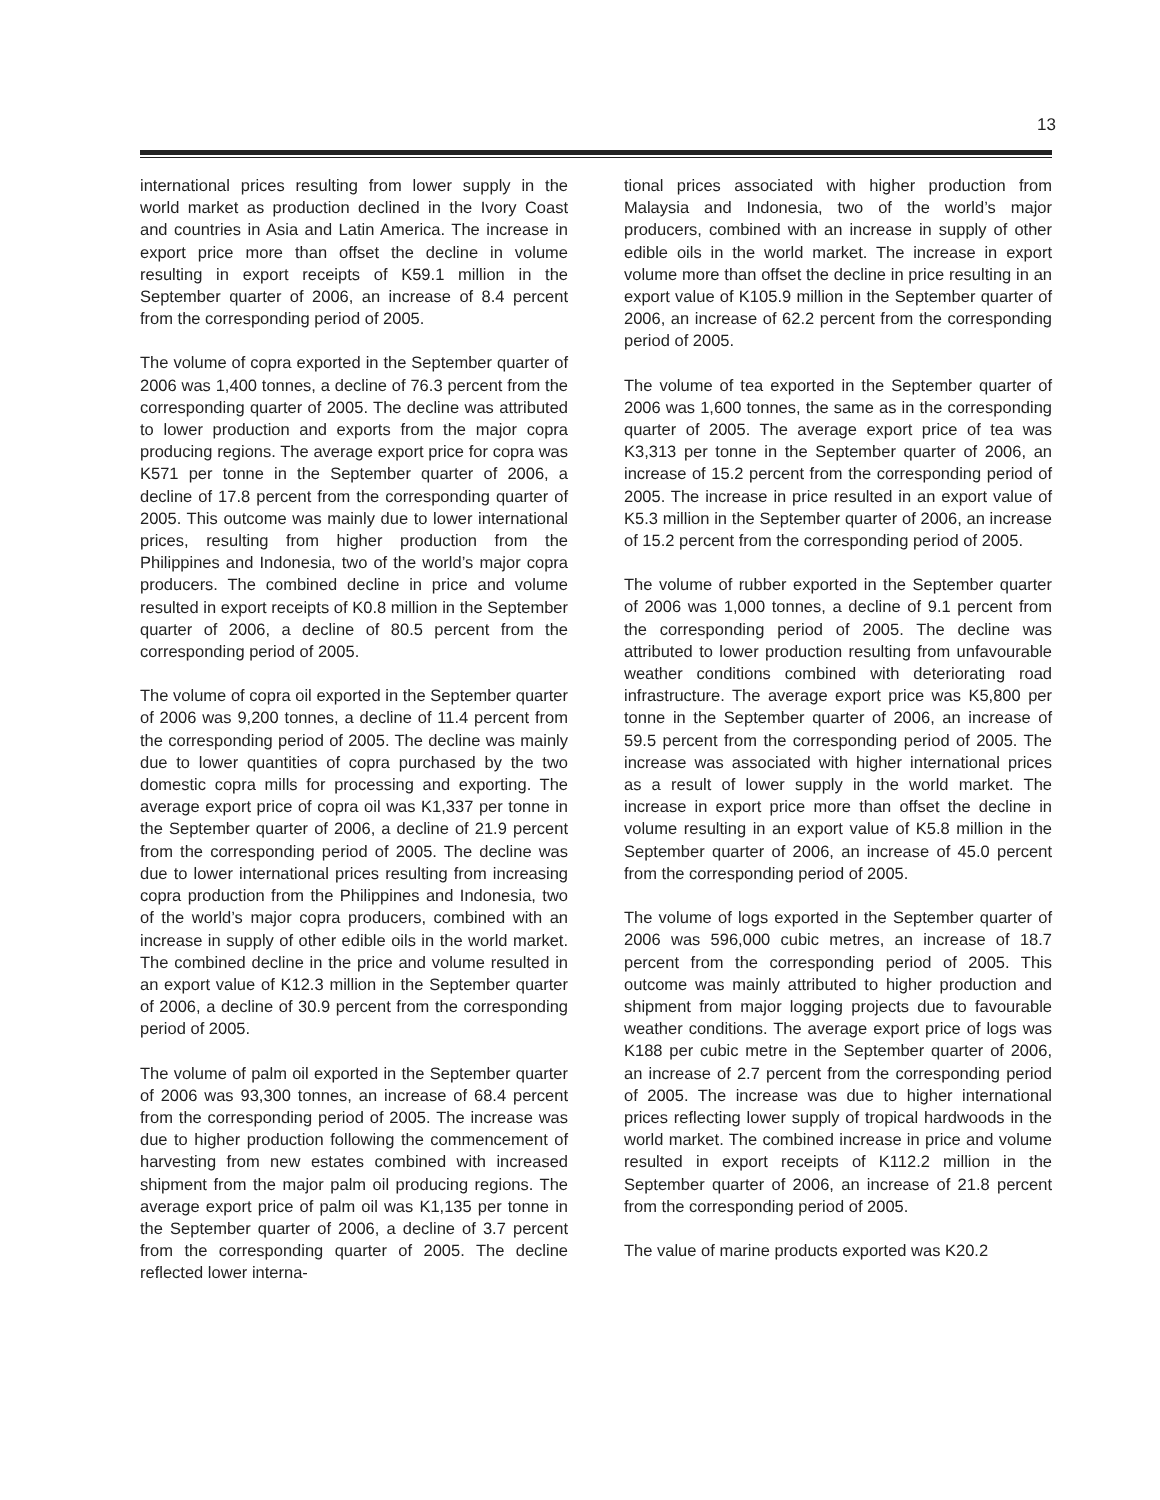13
international prices resulting from lower supply in the world market as production declined in the Ivory Coast and countries in Asia and Latin America. The increase in export price more than offset the decline in volume resulting in export receipts of K59.1 million in the September quarter of 2006, an increase of 8.4 percent from the corresponding period of 2005.
The volume of copra exported in the September quarter of 2006 was 1,400 tonnes, a decline of 76.3 percent from the corresponding quarter of 2005. The decline was attributed to lower production and exports from the major copra producing regions. The average export price for copra was K571 per tonne in the September quarter of 2006, a decline of 17.8 percent from the corresponding quarter of 2005. This outcome was mainly due to lower international prices, resulting from higher production from the Philippines and Indonesia, two of the world’s major copra producers. The combined decline in price and volume resulted in export receipts of K0.8 million in the September quarter of 2006, a decline of 80.5 percent from the corresponding period of 2005.
The volume of copra oil exported in the September quarter of 2006 was 9,200 tonnes, a decline of 11.4 percent from the corresponding period of 2005. The decline was mainly due to lower quantities of copra purchased by the two domestic copra mills for processing and exporting. The average export price of copra oil was K1,337 per tonne in the September quarter of 2006, a decline of 21.9 percent from the corresponding period of 2005. The decline was due to lower international prices resulting from increasing copra production from the Philippines and Indonesia, two of the world’s major copra producers, combined with an increase in supply of other edible oils in the world market. The combined decline in the price and volume resulted in an export value of K12.3 million in the September quarter of 2006, a decline of 30.9 percent from the corresponding period of 2005.
The volume of palm oil exported in the September quarter of 2006 was 93,300 tonnes, an increase of 68.4 percent from the corresponding period of 2005. The increase was due to higher production following the commencement of harvesting from new estates combined with increased shipment from the major palm oil producing regions. The average export price of palm oil was K1,135 per tonne in the September quarter of 2006, a decline of 3.7 percent from the corresponding quarter of 2005. The decline reflected lower interna-
tional prices associated with higher production from Malaysia and Indonesia, two of the world’s major producers, combined with an increase in supply of other edible oils in the world market. The increase in export volume more than offset the decline in price resulting in an export value of K105.9 million in the September quarter of 2006, an increase of 62.2 percent from the corresponding period of 2005.
The volume of tea exported in the September quarter of 2006 was 1,600 tonnes, the same as in the corresponding quarter of 2005. The average export price of tea was K3,313 per tonne in the September quarter of 2006, an increase of 15.2 percent from the corresponding period of 2005. The increase in price resulted in an export value of K5.3 million in the September quarter of 2006, an increase of 15.2 percent from the corresponding period of 2005.
The volume of rubber exported in the September quarter of 2006 was 1,000 tonnes, a decline of 9.1 percent from the corresponding period of 2005. The decline was attributed to lower production resulting from unfavourable weather conditions combined with deteriorating road infrastructure. The average export price was K5,800 per tonne in the September quarter of 2006, an increase of 59.5 percent from the corresponding period of 2005. The increase was associated with higher international prices as a result of lower supply in the world market. The increase in export price more than offset the decline in volume resulting in an export value of K5.8 million in the September quarter of 2006, an increase of 45.0 percent from the corresponding period of 2005.
The volume of logs exported in the September quarter of 2006 was 596,000 cubic metres, an increase of 18.7 percent from the corresponding period of 2005. This outcome was mainly attributed to higher production and shipment from major logging projects due to favourable weather conditions. The average export price of logs was K188 per cubic metre in the September quarter of 2006, an increase of 2.7 percent from the corresponding period of 2005. The increase was due to higher international prices reflecting lower supply of tropical hardwoods in the world market. The combined increase in price and volume resulted in export receipts of K112.2 million in the September quarter of 2006, an increase of 21.8 percent from the corresponding period of 2005.
The value of marine products exported was K20.2